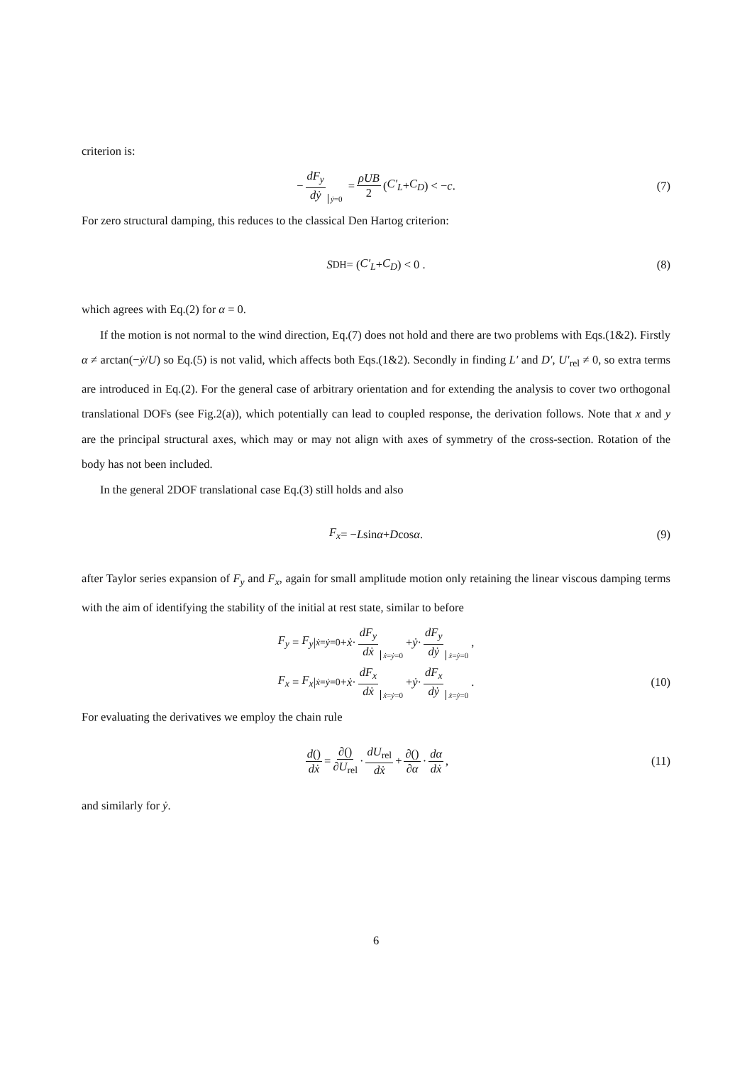criterion is:
− dF<sub>y</sub> dẏ ẏ=0 = ρUB 2 (C′<sub>L</sub> + C<sub>D</sub>) < − c . (7)
For zero structural damping, this reduces to the classical Den Hartog criterion:
S<sub>DH</sub> = (C′<sub>L</sub> + C<sub>D</sub>) < 0 . (8)
which agrees with Eq.(2) for α = 0.
If the motion is not normal to the wind direction, Eq.(7) does not hold and there are two problems with Eqs.(1&2). Firstly α ≠ arctan(−ẏ/U) so Eq.(5) is not valid, which affects both Eqs.(1&2). Secondly in finding L′ and D′, U′<sub>rel</sub> ≠ 0, so extra terms are introduced in Eq.(2). For the general case of arbitrary orientation and for extending the analysis to cover two orthogonal translational DOFs (see Fig.2(a)), which potentially can lead to coupled response, the derivation follows. Note that x and y are the principal structural axes, which may or may not align with axes of symmetry of the cross-section. Rotation of the body has not been included.
In the general 2DOF translational case Eq.(3) still holds and also
F<sub>x</sub> = − L sin α + D cos α. (9)
after Taylor series expansion of F<sub>y</sub> and F<sub>x</sub>, again for small amplitude motion only retaining the linear viscous damping terms with the aim of identifying the stability of the initial at rest state, similar to before
F<sub>y</sub> = F<sub>y</sub> |<sub>ẋ=ẏ=0</sub> + ẋ · dF<sub>y</sub> dẋ ẋ=ẏ=0 + ẏ · dF<sub>y</sub> dẏ ẋ=ẏ=0 ,
F<sub>x</sub> = F<sub>x</sub> |<sub>ẋ=ẏ=0</sub> + ẋ · dF<sub>x</sub> dẋ ẋ=ẏ=0 + ẏ · dF<sub>x</sub> dẏ ẋ=ẏ=0 . (10)
For evaluating the derivatives we employ the chain rule
d() dẋ = ∂() ∂U<sub>rel</sub> · dU<sub>rel</sub> dẋ + ∂() ∂α · dα dẋ , (11)
and similarly for ẏ.
6